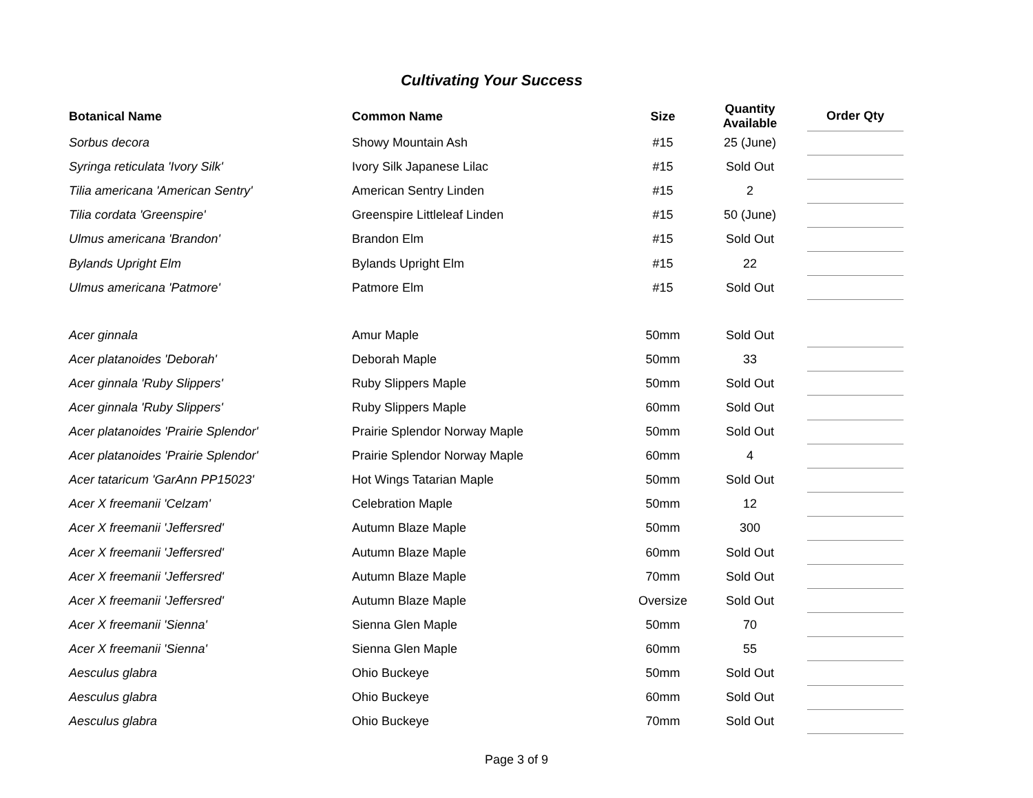Cultivating Your Success
| Botanical Name | Common Name | Size | Quantity Available | Order Qty |
| --- | --- | --- | --- | --- |
| Sorbus decora | Showy Mountain Ash | #15 | 25 (June) | |
| Syringa reticulata 'Ivory Silk' | Ivory Silk Japanese Lilac | #15 | Sold Out | |
| Tilia americana 'American Sentry' | American Sentry Linden | #15 | 2 | |
| Tilia cordata 'Greenspire' | Greenspire Littleleaf Linden | #15 | 50 (June) | |
| Ulmus americana 'Brandon' | Brandon Elm | #15 | Sold Out | |
| Bylands Upright Elm | Bylands Upright Elm | #15 | 22 | |
| Ulmus americana 'Patmore' | Patmore Elm | #15 | Sold Out | |
| Acer ginnala | Amur Maple | 50mm | Sold Out | |
| Acer platanoides 'Deborah' | Deborah Maple | 50mm | 33 | |
| Acer ginnala 'Ruby Slippers' | Ruby Slippers Maple | 50mm | Sold Out | |
| Acer ginnala 'Ruby Slippers' | Ruby Slippers Maple | 60mm | Sold Out | |
| Acer platanoides 'Prairie Splendor' | Prairie Splendor Norway Maple | 50mm | Sold Out | |
| Acer platanoides 'Prairie Splendor' | Prairie Splendor Norway Maple | 60mm | 4 | |
| Acer tataricum 'GarAnn PP15023' | Hot Wings Tatarian Maple | 50mm | Sold Out | |
| Acer X freemanii 'Celzam' | Celebration Maple | 50mm | 12 | |
| Acer X freemanii 'Jeffersred' | Autumn Blaze Maple | 50mm | 300 | |
| Acer X freemanii 'Jeffersred' | Autumn Blaze Maple | 60mm | Sold Out | |
| Acer X freemanii 'Jeffersred' | Autumn Blaze Maple | 70mm | Sold Out | |
| Acer X freemanii 'Jeffersred' | Autumn Blaze Maple | Oversize | Sold Out | |
| Acer X freemanii 'Sienna' | Sienna Glen Maple | 50mm | 70 | |
| Acer X freemanii 'Sienna' | Sienna Glen Maple | 60mm | 55 | |
| Aesculus glabra | Ohio Buckeye | 50mm | Sold Out | |
| Aesculus glabra | Ohio Buckeye | 60mm | Sold Out | |
| Aesculus glabra | Ohio Buckeye | 70mm | Sold Out | |
Page 3 of 9